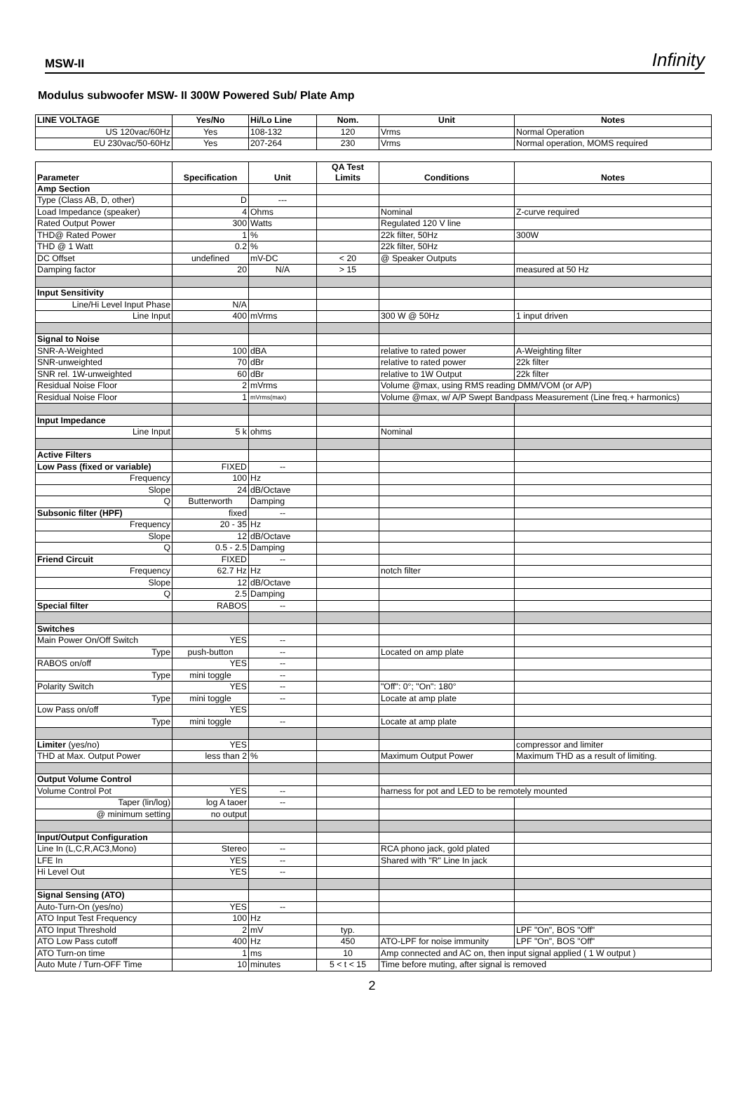MSW-II Infinity
Modulus subwoofer MSW- II 300W Powered Sub/ Plate Amp
| LINE VOLTAGE | Yes/No | Hi/Lo Line | Nom. | Unit | Notes |
| --- | --- | --- | --- | --- | --- |
| US 120vac/60Hz | Yes | 108-132 | 120 | Vrms | Normal Operation |
| EU 230vac/50-60Hz | Yes | 207-264 | 230 | Vrms | Normal operation, MOMS required |
| Parameter | Specification | Unit | QA Test Limits | Conditions | Notes |
| --- | --- | --- | --- | --- | --- |
| Amp Section | | | | | |
| Type (Class AB, D, other) | D | --- | | | |
| Load Impedance (speaker) | 4 | Ohms | | Nominal | Z-curve required |
| Rated Output Power | 300 | Watts | | Regulated 120 V line | |
| THD@ Rated Power | 1 | % | | 22k filter, 50Hz | 300W |
| THD @ 1 Watt | 0.2 | % | | 22k filter, 50Hz | |
| DC Offset | undefined | mV-DC | < 20 | @ Speaker Outputs | |
| Damping factor | 20 | N/A | > 15 | | measured at 50 Hz |
| Input Sensitivity | | | | | |
| Line/Hi Level Input Phase | N/A | | | | |
| Line Input | 400 | mVrms | | 300 W @ 50Hz | 1 input driven |
| Signal to Noise | | | | | |
| SNR-A-Weighted | 100 | dBA | | relative to rated power | A-Weighting filter |
| SNR-unweighted | 70 | dBr | | relative to rated power | 22k filter |
| SNR rel. 1W-unweighted | 60 | dBr | | relative to 1W Output | 22k filter |
| Residual Noise Floor | 2 | mVrms | | Volume @max, using RMS reading DMM/VOM (or A/P) | |
| Residual Noise Floor | 1 | mVrms(max) | | Volume @max, w/ A/P Swept Bandpass Measurement (Line freq.+ harmonics) | |
| Input Impedance | | | | | |
| Line Input | 5 k | ohms | | Nominal | |
| Active Filters | | | | | |
| Low Pass (fixed or variable) | FIXED | -- | | | |
| Frequency | 100 | Hz | | | |
| Slope | 24 | dB/Octave | | | |
| Q | Butterworth | Damping | | | |
| Subsonic filter (HPF) | fixed | -- | | | |
| Frequency | 20 - 35 | Hz | | | |
| Slope | 12 | dB/Octave | | | |
| Q | 0.5 - 2.5 | Damping | | | |
| Friend Circuit | FIXED | -- | | | |
| Frequency | 62.7 Hz | Hz | | notch filter | |
| Slope | 12 | dB/Octave | | | |
| Q | 2.5 | Damping | | | |
| Special filter | RABOS | -- | | | |
| Switches | | | | | |
| Main Power On/Off Switch | YES | -- | | | |
| Type | push-button | -- | | Located on amp plate | |
| RABOS on/off | YES | -- | | | |
| Type | mini toggle | -- | | | |
| Polarity Switch | YES | -- | | "Off": 0°; "On": 180° | |
| Type | mini toggle | -- | | Locate at amp plate | |
| Low Pass on/off | YES | | | | |
| Type | mini toggle | -- | | Locate at amp plate | |
| Limiter (yes/no) | YES | | | | compressor and limiter |
| THD at Max. Output Power | less than 2 | % | | Maximum Output Power | Maximum THD as a result of limiting. |
| Output Volume Control | | | | | |
| Volume Control Pot | YES | -- | | harness for pot and LED to be remotely mounted | |
| Taper (lin/log) | log A taoer | -- | | | |
| @ minimum setting | no output | | | | |
| Input/Output Configuration | | | | | |
| Line In (L,C,R,AC3,Mono) | Stereo | -- | | RCA phono jack, gold plated | |
| LFE In | YES | -- | | Shared with "R" Line In jack | |
| Hi Level Out | YES | -- | | | |
| Signal Sensing (ATO) | | | | | |
| Auto-Turn-On (yes/no) | YES | -- | | | |
| ATO Input Test Frequency | 100 | Hz | | | |
| ATO Input Threshold | 2 | mV | typ. | | LPF "On", BOS "Off" |
| ATO Low Pass cutoff | 400 | Hz | 450 | ATO-LPF for noise immunity | LPF "On", BOS "Off" |
| ATO Turn-on time | 1 | ms | 10 | Amp connected and AC on, then input signal applied ( 1 W output ) | |
| Auto Mute / Turn-OFF Time | 10 | minutes | 5 < t < 15 | Time before muting, after signal is removed | |
2